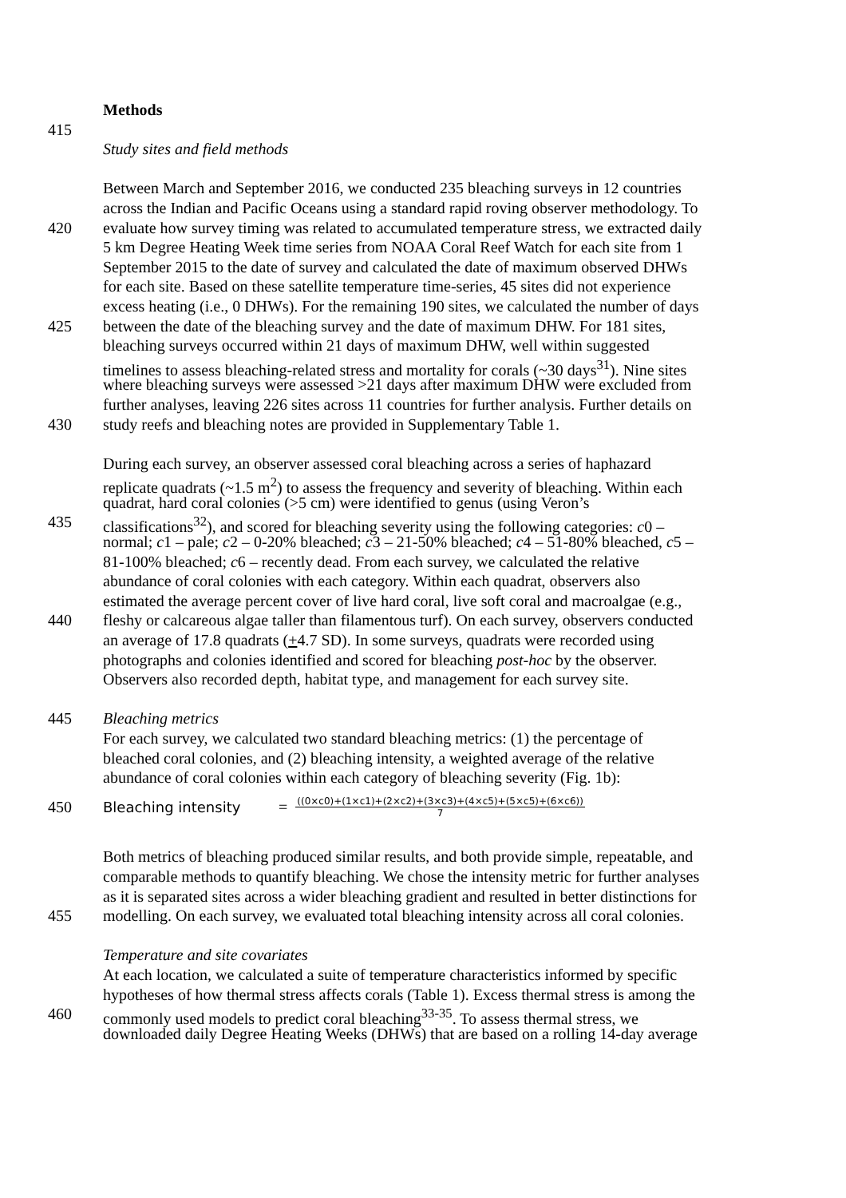Methods
415
Study sites and field methods
Between March and September 2016, we conducted 235 bleaching surveys in 12 countries
across the Indian and Pacific Oceans using a standard rapid roving observer methodology. To
420 evaluate how survey timing was related to accumulated temperature stress, we extracted daily
5 km Degree Heating Week time series from NOAA Coral Reef Watch for each site from 1
September 2015 to the date of survey and calculated the date of maximum observed DHWs
for each site. Based on these satellite temperature time-series, 45 sites did not experience
excess heating (i.e., 0 DHWs). For the remaining 190 sites, we calculated the number of days
425 between the date of the bleaching survey and the date of maximum DHW. For 181 sites,
bleaching surveys occurred within 21 days of maximum DHW, well within suggested
timelines to assess bleaching-related stress and mortality for corals (~30 days<sup>31</sup>). Nine sites
where bleaching surveys were assessed >21 days after maximum DHW were excluded from
further analyses, leaving 226 sites across 11 countries for further analysis. Further details on
430 study reefs and bleaching notes are provided in Supplementary Table 1.
During each survey, an observer assessed coral bleaching across a series of haphazard
replicate quadrats (~1.5 m<sup>2</sup>) to assess the frequency and severity of bleaching. Within each
quadrat, hard coral colonies (>5 cm) were identified to genus (using Veron’s
435 classifications<sup>32</sup>), and scored for bleaching severity using the following categories: c0 –
normal; c1 – pale; c2 – 0-20% bleached; c3 – 21-50% bleached; c4 – 51-80% bleached, c5 –
81-100% bleached; c6 – recently dead. From each survey, we calculated the relative
abundance of coral colonies with each category. Within each quadrat, observers also
estimated the average percent cover of live hard coral, live soft coral and macroalgae (e.g.,
440 fleshy or calcareous algae taller than filamentous turf). On each survey, observers conducted
an average of 17.8 quadrats (+4.7 SD). In some surveys, quadrats were recorded using
photographs and colonies identified and scored for bleaching post-hoc by the observer.
Observers also recorded depth, habitat type, and management for each survey site.
445 Bleaching metrics
For each survey, we calculated two standard bleaching metrics: (1) the percentage of
bleached coral colonies, and (2) bleaching intensity, a weighted average of the relative
abundance of coral colonies within each category of bleaching severity (Fig. 1b):
450 Bleaching intensity = ((0×c0)+(1×c1)+(2×c2)+(3×c3)+(4×c5)+(5×c5)+(6×c6)) 7
Both metrics of bleaching produced similar results, and both provide simple, repeatable, and
comparable methods to quantify bleaching. We chose the intensity metric for further analyses
as it is separated sites across a wider bleaching gradient and resulted in better distinctions for
455 modelling. On each survey, we evaluated total bleaching intensity across all coral colonies.
Temperature and site covariates
At each location, we calculated a suite of temperature characteristics informed by specific
hypotheses of how thermal stress affects corals (Table 1). Excess thermal stress is among the
460 commonly used models to predict coral bleaching<sup>33-35</sup>. To assess thermal stress, we
downloaded daily Degree Heating Weeks (DHWs) that are based on a rolling 14-day average